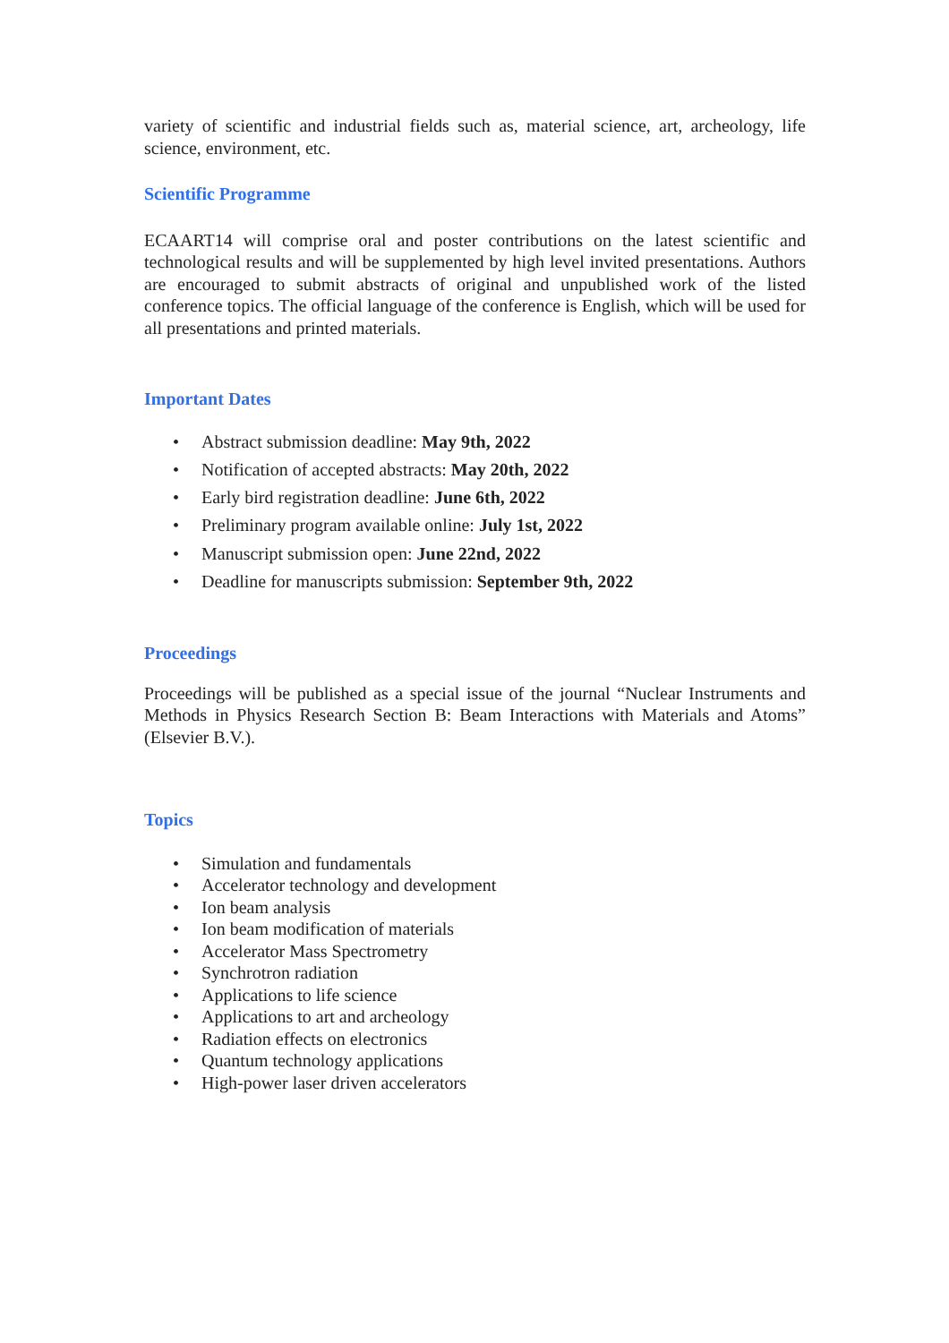variety of scientific and industrial fields such as, material science, art, archeology, life science, environment, etc.
Scientific Programme
ECAART14 will comprise oral and poster contributions on the latest scientific and technological results and will be supplemented by high level invited presentations. Authors are encouraged to submit abstracts of original and unpublished work of the listed conference topics. The official language of the conference is English, which will be used for all presentations and printed materials.
Important Dates
• Abstract submission deadline: May 9th, 2022
• Notification of accepted abstracts: May 20th, 2022
• Early bird registration deadline: June 6th, 2022
• Preliminary program available online: July 1st, 2022
• Manuscript submission open: June 22nd, 2022
• Deadline for manuscripts submission: September 9th, 2022
Proceedings
Proceedings will be published as a special issue of the journal “Nuclear Instruments and Methods in Physics Research Section B: Beam Interactions with Materials and Atoms” (Elsevier B.V.).
Topics
• Simulation and fundamentals
• Accelerator technology and development
• Ion beam analysis
• Ion beam modification of materials
• Accelerator Mass Spectrometry
• Synchrotron radiation
• Applications to life science
• Applications to art and archeology
• Radiation effects on electronics
• Quantum technology applications
• High-power laser driven accelerators